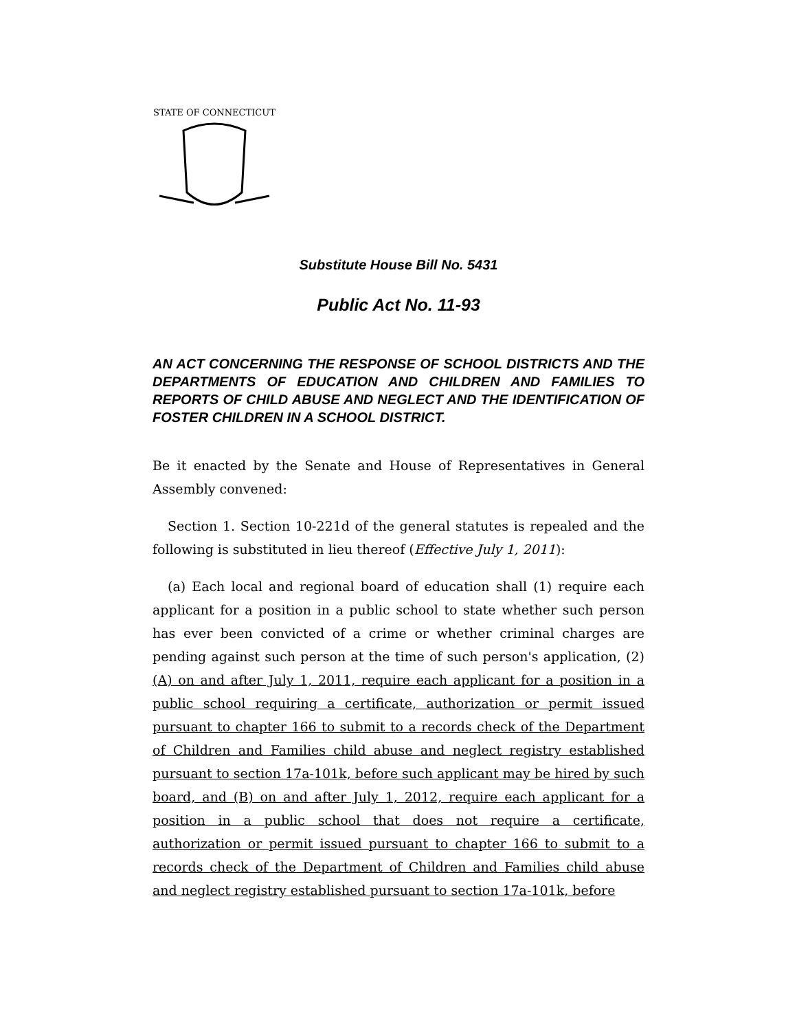STATE OF CONNECTICUT
Substitute House Bill No. 5431
Public Act No. 11-93
AN ACT CONCERNING THE RESPONSE OF SCHOOL DISTRICTS AND THE DEPARTMENTS OF EDUCATION AND CHILDREN AND FAMILIES TO REPORTS OF CHILD ABUSE AND NEGLECT AND THE IDENTIFICATION OF FOSTER CHILDREN IN A SCHOOL DISTRICT.
Be it enacted by the Senate and House of Representatives in General Assembly convened:
Section 1. Section 10-221d of the general statutes is repealed and the following is substituted in lieu thereof (Effective July 1, 2011):
(a) Each local and regional board of education shall (1) require each applicant for a position in a public school to state whether such person has ever been convicted of a crime or whether criminal charges are pending against such person at the time of such person's application, (2) (A) on and after July 1, 2011, require each applicant for a position in a public school requiring a certificate, authorization or permit issued pursuant to chapter 166 to submit to a records check of the Department of Children and Families child abuse and neglect registry established pursuant to section 17a-101k, before such applicant may be hired by such board, and (B) on and after July 1, 2012, require each applicant for a position in a public school that does not require a certificate, authorization or permit issued pursuant to chapter 166 to submit to a records check of the Department of Children and Families child abuse and neglect registry established pursuant to section 17a-101k, before